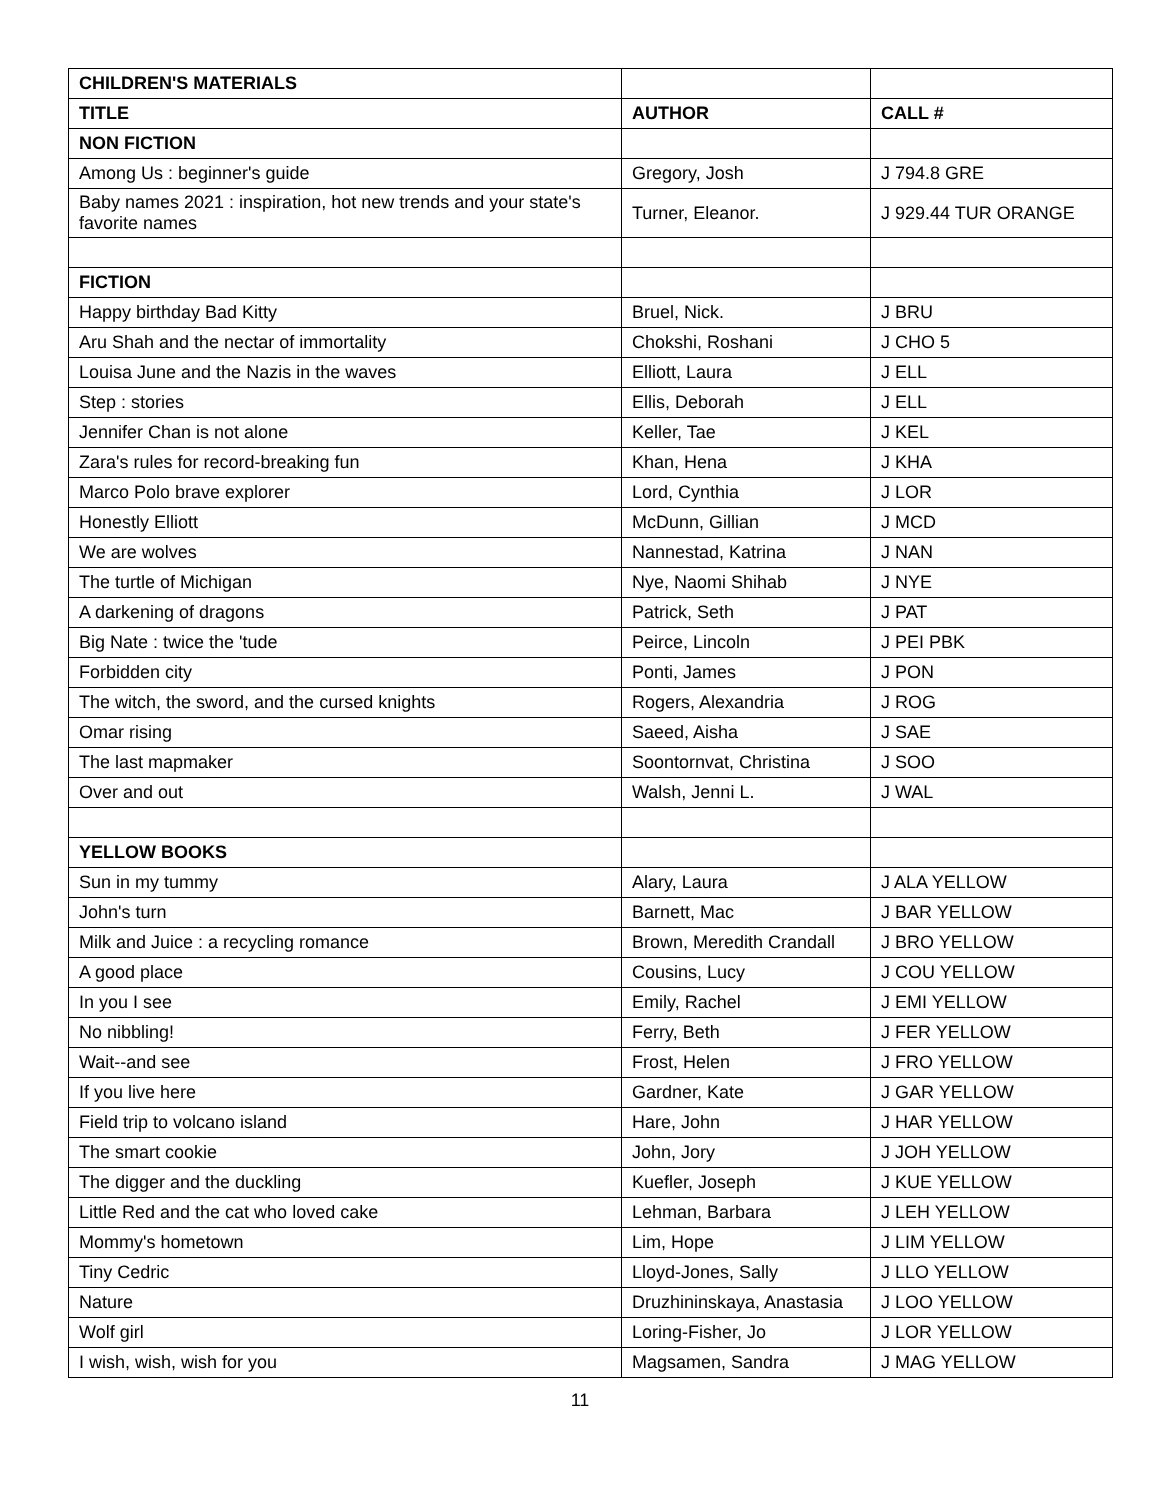| CHILDREN'S MATERIALS | | |
| TITLE | AUTHOR | CALL # |
| NON FICTION | | |
| Among Us : beginner's guide | Gregory, Josh | J 794.8 GRE |
| Baby names 2021 : inspiration, hot new trends and your state's favorite names | Turner, Eleanor. | J 929.44 TUR ORANGE |
| FICTION | | |
| Happy birthday Bad Kitty | Bruel, Nick. | J BRU |
| Aru Shah and the nectar of immortality | Chokshi, Roshani | J CHO 5 |
| Louisa June and the Nazis in the waves | Elliott, Laura | J ELL |
| Step : stories | Ellis, Deborah | J ELL |
| Jennifer Chan is not alone | Keller, Tae | J KEL |
| Zara's rules for record-breaking fun | Khan, Hena | J KHA |
| Marco Polo brave explorer | Lord, Cynthia | J LOR |
| Honestly Elliott | McDunn, Gillian | J MCD |
| We are wolves | Nannestad, Katrina | J NAN |
| The turtle of Michigan | Nye, Naomi Shihab | J NYE |
| A darkening of dragons | Patrick, Seth | J PAT |
| Big Nate : twice the 'tude | Peirce, Lincoln | J PEI PBK |
| Forbidden city | Ponti, James | J PON |
| The witch, the sword, and the cursed knights | Rogers, Alexandria | J ROG |
| Omar rising | Saeed, Aisha | J SAE |
| The last mapmaker | Soontornvat, Christina | J SOO |
| Over and out | Walsh, Jenni L. | J WAL |
| YELLOW BOOKS | | |
| Sun in my tummy | Alary, Laura | J ALA YELLOW |
| John's turn | Barnett, Mac | J BAR YELLOW |
| Milk and Juice : a recycling romance | Brown, Meredith Crandall | J BRO YELLOW |
| A good place | Cousins, Lucy | J COU YELLOW |
| In you I see | Emily, Rachel | J EMI YELLOW |
| No nibbling! | Ferry, Beth | J FER YELLOW |
| Wait--and see | Frost, Helen | J FRO YELLOW |
| If you live here | Gardner, Kate | J GAR YELLOW |
| Field trip to volcano island | Hare, John | J HAR YELLOW |
| The smart cookie | John, Jory | J JOH YELLOW |
| The digger and the duckling | Kuefler, Joseph | J KUE YELLOW |
| Little Red and the cat who loved cake | Lehman, Barbara | J LEH YELLOW |
| Mommy's hometown | Lim, Hope | J LIM YELLOW |
| Tiny Cedric | Lloyd-Jones, Sally | J LLO YELLOW |
| Nature | Druzhininskaya, Anastasia | J LOO YELLOW |
| Wolf girl | Loring-Fisher, Jo | J LOR YELLOW |
| I wish, wish, wish for you | Magsamen, Sandra | J MAG YELLOW |
11